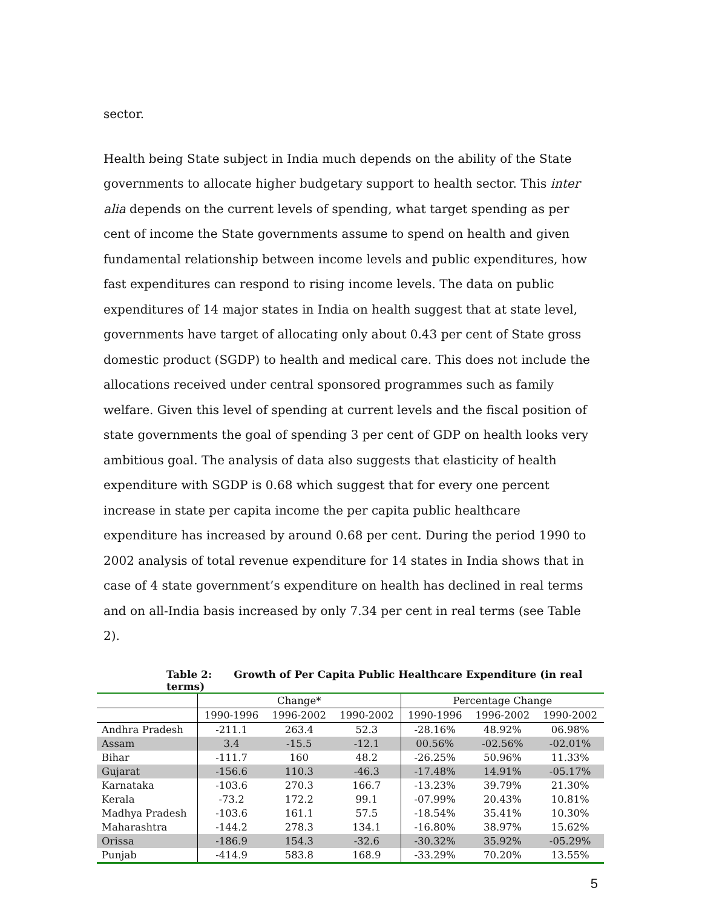sector.
Health being State subject in India much depends on the ability of the State governments to allocate higher budgetary support to health sector. This inter alia depends on the current levels of spending, what target spending as per cent of income the State governments assume to spend on health and given fundamental relationship between income levels and public expenditures, how fast expenditures can respond to rising income levels. The data on public expenditures of 14 major states in India on health suggest that at state level, governments have target of allocating only about 0.43 per cent of State gross domestic product (SGDP) to health and medical care. This does not include the allocations received under central sponsored programmes such as family welfare. Given this level of spending at current levels and the fiscal position of state governments the goal of spending 3 per cent of GDP on health looks very ambitious goal. The analysis of data also suggests that elasticity of health expenditure with SGDP is 0.68 which suggest that for every one percent increase in state per capita income the per capita public healthcare expenditure has increased by around 0.68 per cent. During the period 1990 to 2002 analysis of total revenue expenditure for 14 states in India shows that in case of 4 state government’s expenditure on health has declined in real terms and on all-India basis increased by only 7.34 per cent in real terms (see Table 2).
Table 2: Growth of Per Capita Public Healthcare Expenditure (in real terms)
| | Change* | | | Percentage Change | | |
| --- | --- | --- | --- | --- | --- | --- |
| | 1990-1996 | 1996-2002 | 1990-2002 | 1990-1996 | 1996-2002 | 1990-2002 |
| Andhra Pradesh | -211.1 | 263.4 | 52.3 | -28.16% | 48.92% | 06.98% |
| Assam | 3.4 | -15.5 | -12.1 | 00.56% | -02.56% | -02.01% |
| Bihar | -111.7 | 160 | 48.2 | -26.25% | 50.96% | 11.33% |
| Gujarat | -156.6 | 110.3 | -46.3 | -17.48% | 14.91% | -05.17% |
| Karnataka | -103.6 | 270.3 | 166.7 | -13.23% | 39.79% | 21.30% |
| Kerala | -73.2 | 172.2 | 99.1 | -07.99% | 20.43% | 10.81% |
| Madhya Pradesh | -103.6 | 161.1 | 57.5 | -18.54% | 35.41% | 10.30% |
| Maharashtra | -144.2 | 278.3 | 134.1 | -16.80% | 38.97% | 15.62% |
| Orissa | -186.9 | 154.3 | -32.6 | -30.32% | 35.92% | -05.29% |
| Punjab | -414.9 | 583.8 | 168.9 | -33.29% | 70.20% | 13.55% |
5